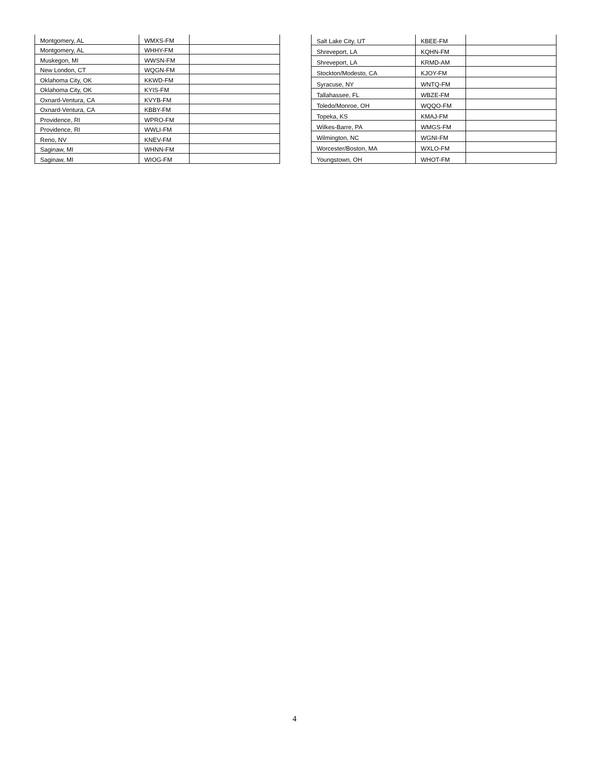| Montgomery, AL | WMXS-FM | |
| Montgomery, AL | WHHY-FM | |
| Muskegon, MI | WWSN-FM | |
| New London, CT | WQGN-FM | |
| Oklahoma City, OK | KKWD-FM | |
| Oklahoma City, OK | KYIS-FM | |
| Oxnard-Ventura, CA | KVYB-FM | |
| Oxnard-Ventura, CA | KBBY-FM | |
| Providence, RI | WPRO-FM | |
| Providence, RI | WWLI-FM | |
| Reno, NV | KNEV-FM | |
| Saginaw, MI | WHNN-FM | |
| Saginaw, MI | WIOG-FM | |
| Salt Lake City, UT | KBEE-FM | |
| Shreveport, LA | KQHN-FM | |
| Shreveport, LA | KRMD-AM | |
| Stockton/Modesto, CA | KJOY-FM | |
| Syracuse, NY | WNTQ-FM | |
| Tallahassee, FL | WBZE-FM | |
| Toledo/Monroe, OH | WQQO-FM | |
| Topeka, KS | KMAJ-FM | |
| Wilkes-Barre, PA | WMGS-FM | |
| Wilmington, NC | WGNI-FM | |
| Worcester/Boston, MA | WXLO-FM | |
| Youngstown, OH | WHOT-FM | |
4